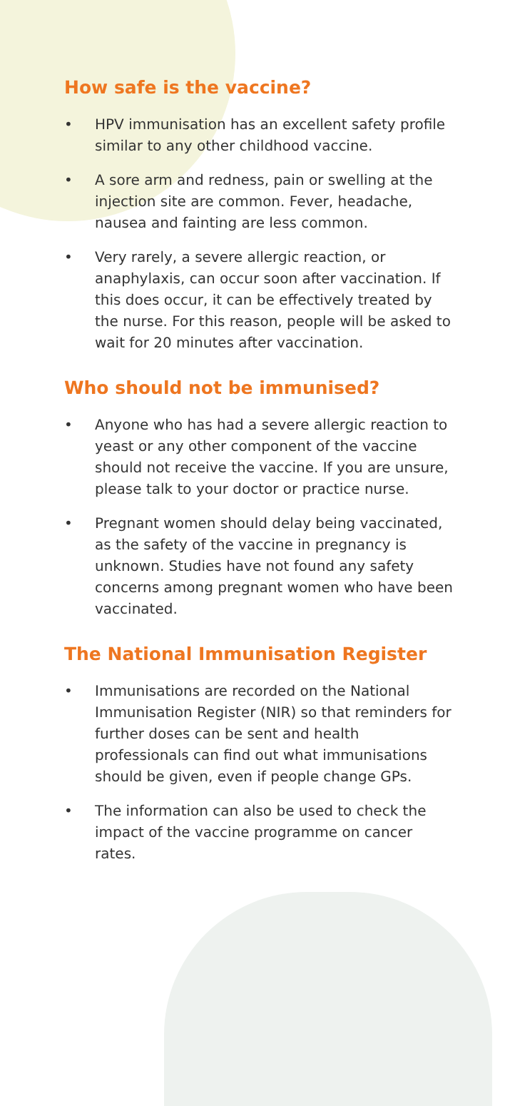How safe is the vaccine?
• HPV immunisation has an excellent safety profile similar to any other childhood vaccine.
• A sore arm and redness, pain or swelling at the injection site are common. Fever, headache, nausea and fainting are less common.
• Very rarely, a severe allergic reaction, or anaphylaxis, can occur soon after vaccination. If this does occur, it can be effectively treated by the nurse. For this reason, people will be asked to wait for 20 minutes after vaccination.
Who should not be immunised?
• Anyone who has had a severe allergic reaction to yeast or any other component of the vaccine should not receive the vaccine. If you are unsure, please talk to your doctor or practice nurse.
• Pregnant women should delay being vaccinated, as the safety of the vaccine in pregnancy is unknown. Studies have not found any safety concerns among pregnant women who have been vaccinated.
The National Immunisation Register
• Immunisations are recorded on the National Immunisation Register (NIR) so that reminders for further doses can be sent and health professionals can find out what immunisations should be given, even if people change GPs.
• The information can also be used to check the impact of the vaccine programme on cancer rates.